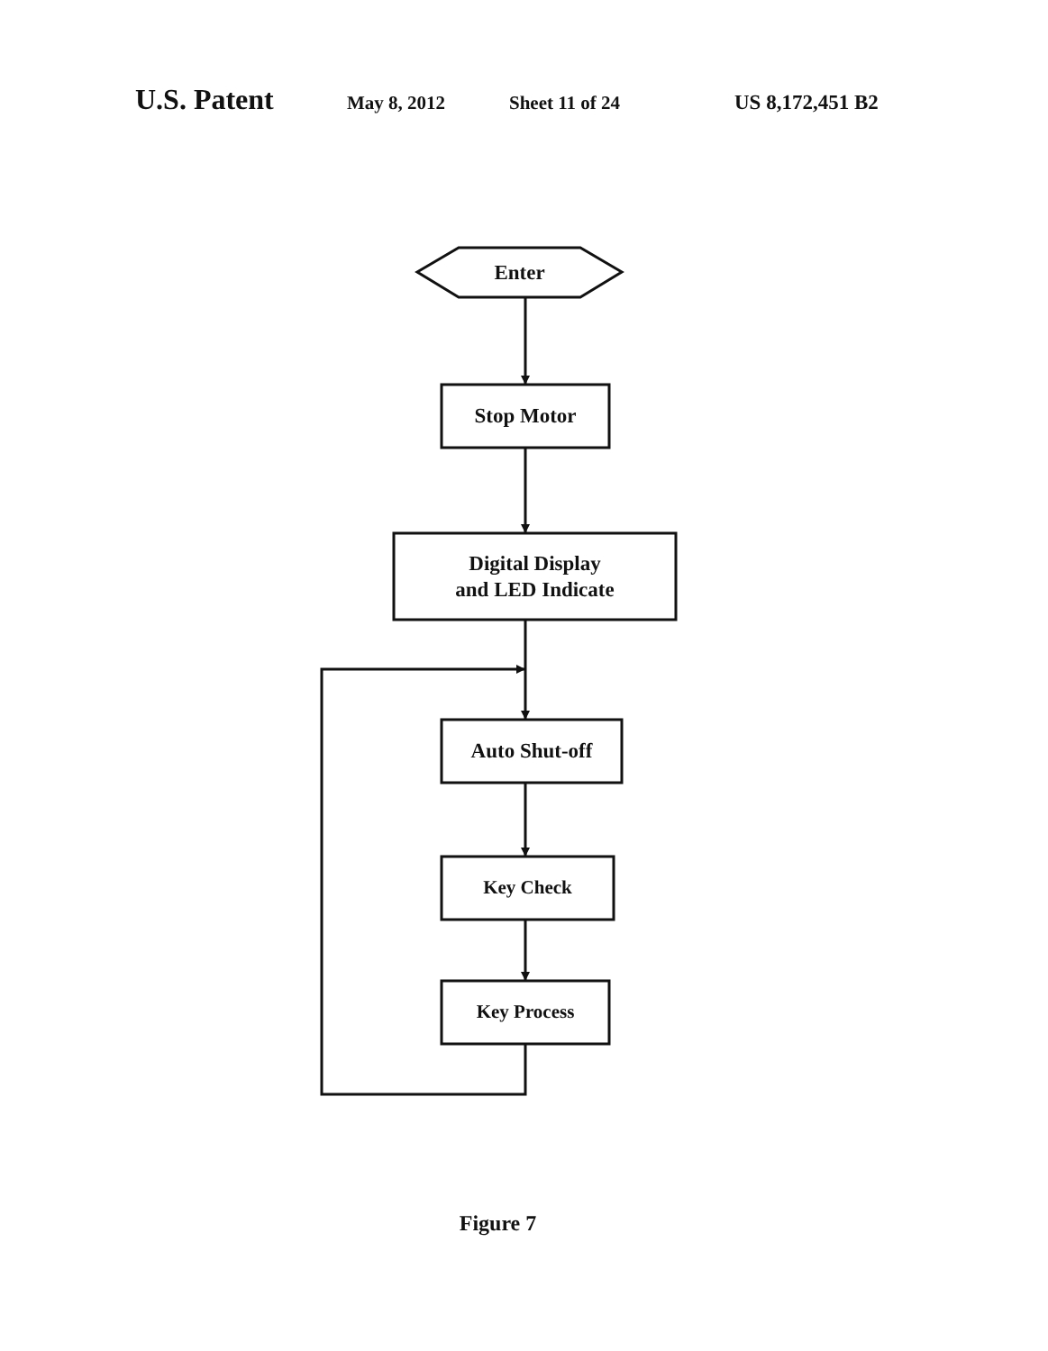U.S. Patent May 8, 2012 Sheet 11 of 24 US 8,172,451 B2
Enter
Stop Motor
Digital Display
and LED Indicate
Auto Shut-off
Key Check
Key Process
Figure 7